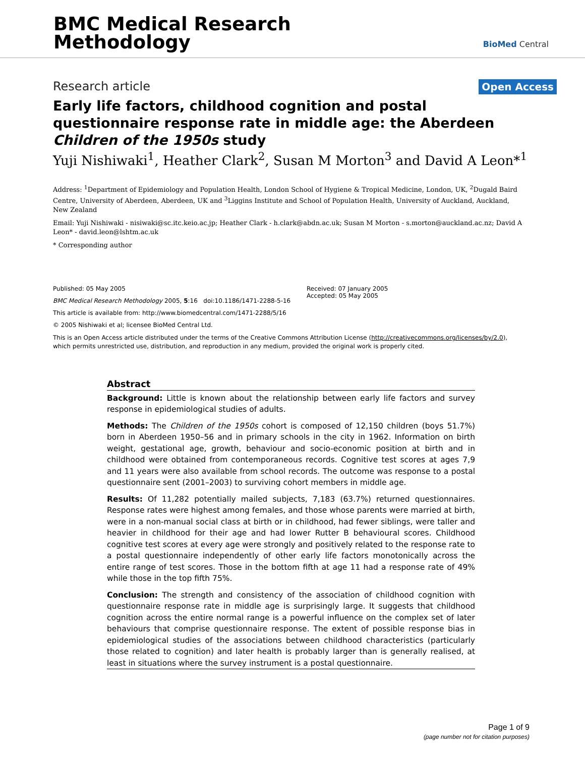BMC Medical Research
Methodology
BioMed Central
Research article
Open Access
Early life factors, childhood cognition and postal questionnaire response rate in middle age: the Aberdeen Children of the 1950s study
Yuji Nishiwaki<sup>1</sup>, Heather Clark<sup>2</sup>, Susan M Morton<sup>3</sup> and David A Leon*<sup>1</sup>
Address: <sup>1</sup>Department of Epidemiology and Population Health, London School of Hygiene & Tropical Medicine, London, UK, <sup>2</sup>Dugald Baird Centre, University of Aberdeen, Aberdeen, UK and <sup>3</sup>Liggins Institute and School of Population Health, University of Auckland, Auckland, New Zealand
Email: Yuji Nishiwaki - nisiwaki@sc.itc.keio.ac.jp; Heather Clark - h.clark@abdn.ac.uk; Susan M Morton - s.morton@auckland.ac.nz; David A Leon* - david.leon@lshtm.ac.uk
* Corresponding author
Published: 05 May 2005
BMC Medical Research Methodology 2005, 5:16 doi:10.1186/1471-2288-5-16
This article is available from: http://www.biomedcentral.com/1471-2288/5/16
© 2005 Nishiwaki et al; licensee BioMed Central Ltd.
Received: 07 January 2005
Accepted: 05 May 2005
This is an Open Access article distributed under the terms of the Creative Commons Attribution License (http://creativecommons.org/licenses/by/2.0), which permits unrestricted use, distribution, and reproduction in any medium, provided the original work is properly cited.
Abstract
Background: Little is known about the relationship between early life factors and survey response in epidemiological studies of adults.
Methods: The Children of the 1950s cohort is composed of 12,150 children (boys 51.7%) born in Aberdeen 1950–56 and in primary schools in the city in 1962. Information on birth weight, gestational age, growth, behaviour and socio-economic position at birth and in childhood were obtained from contemporaneous records. Cognitive test scores at ages 7,9 and 11 years were also available from school records. The outcome was response to a postal questionnaire sent (2001–2003) to surviving cohort members in middle age.
Results: Of 11,282 potentially mailed subjects, 7,183 (63.7%) returned questionnaires. Response rates were highest among females, and those whose parents were married at birth, were in a non-manual social class at birth or in childhood, had fewer siblings, were taller and heavier in childhood for their age and had lower Rutter B behavioural scores. Childhood cognitive test scores at every age were strongly and positively related to the response rate to a postal questionnaire independently of other early life factors monotonically across the entire range of test scores. Those in the bottom fifth at age 11 had a response rate of 49% while those in the top fifth 75%.
Conclusion: The strength and consistency of the association of childhood cognition with questionnaire response rate in middle age is surprisingly large. It suggests that childhood cognition across the entire normal range is a powerful influence on the complex set of later behaviours that comprise questionnaire response. The extent of possible response bias in epidemiological studies of the associations between childhood characteristics (particularly those related to cognition) and later health is probably larger than is generally realised, at least in situations where the survey instrument is a postal questionnaire.
Page 1 of 9
(page number not for citation purposes)